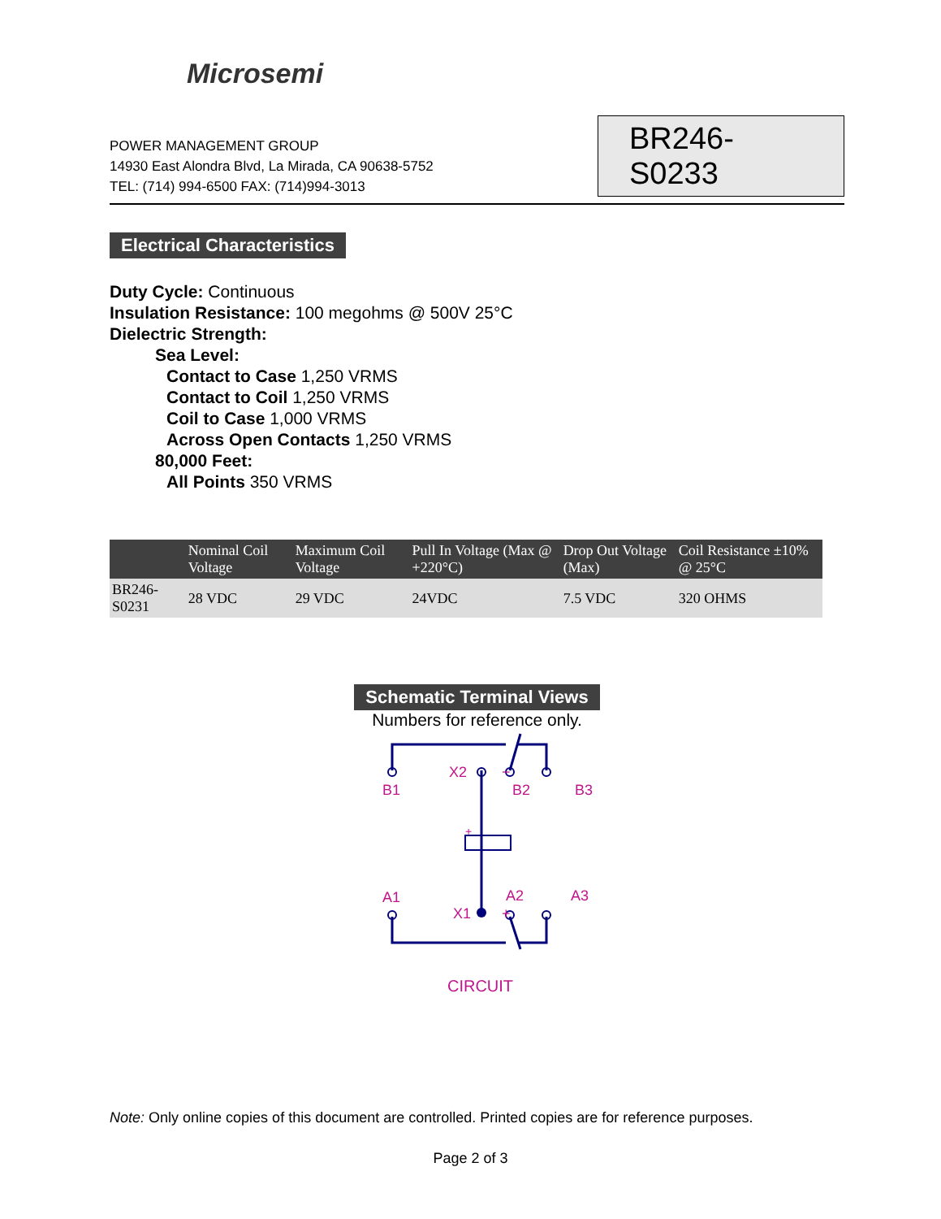Microsemi
POWER MANAGEMENT GROUP
14930 East Alondra Blvd, La Mirada, CA 90638-5752
TEL: (714) 994-6500 FAX: (714)994-3013
BR246-S0233
Electrical Characteristics
Duty Cycle: Continuous
Insulation Resistance: 100 megohms @ 500V 25°C
Dielectric Strength:
Sea Level:
Contact to Case 1,250 VRMS
Contact to Coil 1,250 VRMS
Coil to Case 1,000 VRMS
Across Open Contacts 1,250 VRMS
80,000 Feet:
All Points 350 VRMS
| | Nominal Coil Voltage | Maximum Coil Voltage | Pull In Voltage (Max @ +220°C) | Drop Out Voltage (Max) | Coil Resistance ±10% @ 25°C |
| --- | --- | --- | --- | --- | --- |
| BR246-S0231 | 28 VDC | 29 VDC | 24VDC | 7.5 VDC | 320 OHMS |
Schematic Terminal Views
Numbers for reference only.
B1
X2
−
B2
B3
A1
X1
+
A2
A3
+
CIRCUIT
Note: Only online copies of this document are controlled. Printed copies are for reference purposes.
Page 2 of 3